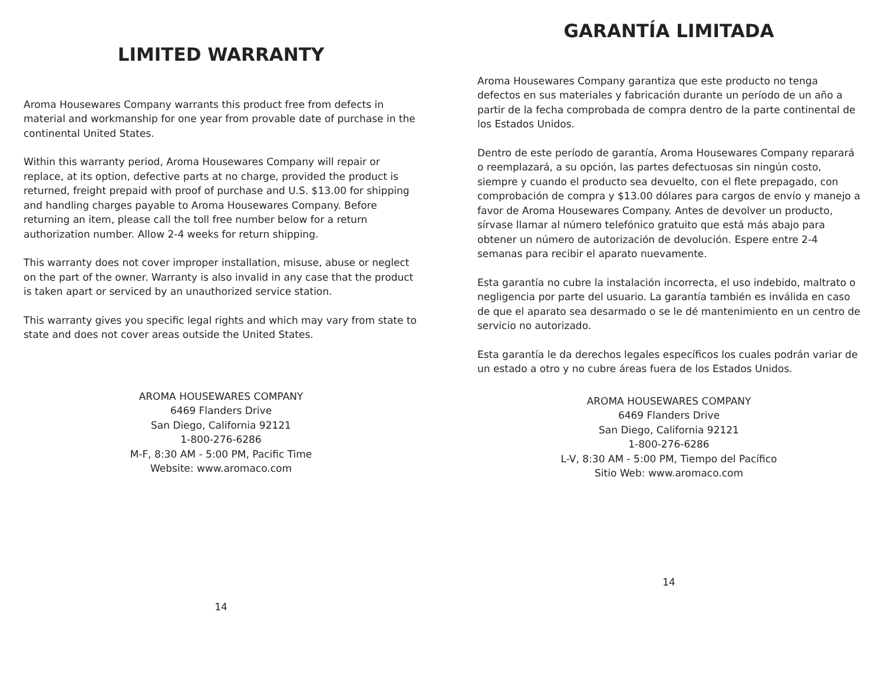LIMITED WARRANTY
Aroma Housewares Company warrants this product free from defects in material and workmanship for one year from provable date of purchase in the continental United States.
Within this warranty period, Aroma Housewares Company will repair or replace, at its option, defective parts at no charge, provided the product is returned, freight prepaid with proof of purchase and U.S. $13.00 for shipping and handling charges payable to Aroma Housewares Company. Before returning an item, please call the toll free number below for a return authorization number. Allow 2-4 weeks for return shipping.
This warranty does not cover improper installation, misuse, abuse or neglect on the part of the owner. Warranty is also invalid in any case that the product is taken apart or serviced by an unauthorized service station.
This warranty gives you specific legal rights and which may vary from state to state and does not cover areas outside the United States.
AROMA HOUSEWARES COMPANY
6469 Flanders Drive
San Diego, California 92121
1-800-276-6286
M-F, 8:30 AM - 5:00 PM, Pacific Time
Website: www.aromaco.com
14
GARANTÍA LIMITADA
Aroma Housewares Company garantiza que este producto no tenga defectos en sus materiales y fabricación durante un período de un año a partir de la fecha comprobada de compra dentro de la parte continental de los Estados Unidos.
Dentro de este período de garantía, Aroma Housewares Company reparará o reemplazará, a su opción, las partes defectuosas sin ningún costo, siempre y cuando el producto sea devuelto, con el flete prepagado, con comprobación de compra y $13.00 dólares para cargos de envío y manejo a favor de Aroma Housewares Company. Antes de devolver un producto, sírvase llamar al número telefónico gratuito que está más abajo para obtener un número de autorización de devolución. Espere entre 2-4 semanas para recibir el aparato nuevamente.
Esta garantía no cubre la instalación incorrecta, el uso indebido, maltrato o negligencia por parte del usuario. La garantía también es inválida en caso de que el aparato sea desarmado o se le dé mantenimiento en un centro de servicio no autorizado.
Esta garantía le da derechos legales específicos los cuales podrán variar de un estado a otro y no cubre áreas fuera de los Estados Unidos.
AROMA HOUSEWARES COMPANY
6469 Flanders Drive
San Diego, California 92121
1-800-276-6286
L-V, 8:30 AM - 5:00 PM, Tiempo del Pacífico
Sitio Web: www.aromaco.com
14